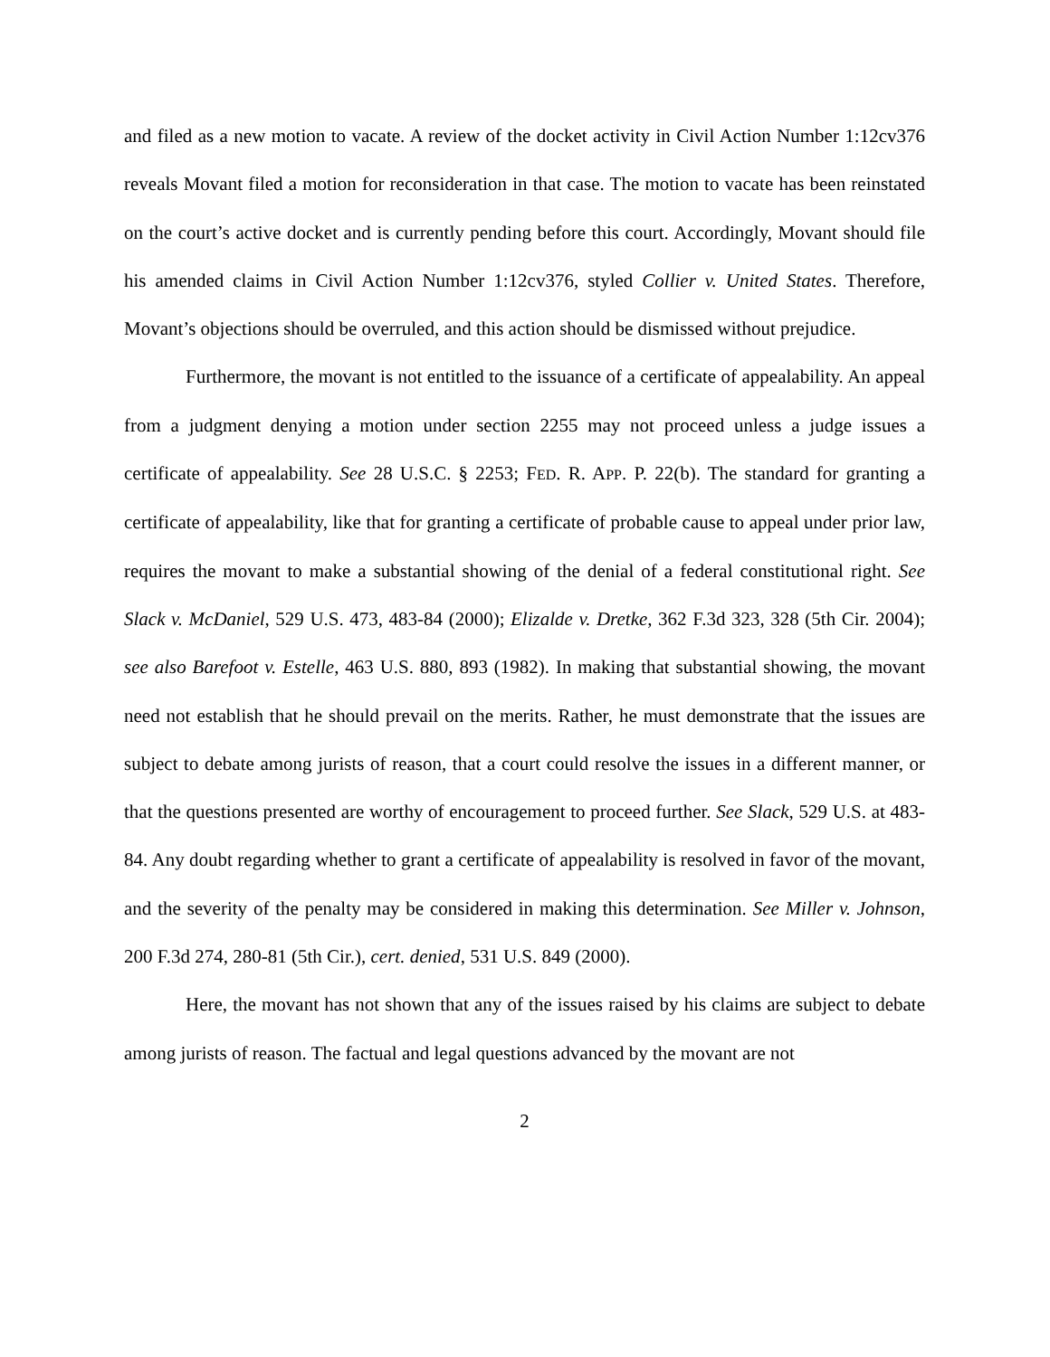and filed as a new motion to vacate. A review of the docket activity in Civil Action Number 1:12cv376 reveals Movant filed a motion for reconsideration in that case. The motion to vacate has been reinstated on the court’s active docket and is currently pending before this court. Accordingly, Movant should file his amended claims in Civil Action Number 1:12cv376, styled Collier v. United States. Therefore, Movant’s objections should be overruled, and this action should be dismissed without prejudice.
Furthermore, the movant is not entitled to the issuance of a certificate of appealability. An appeal from a judgment denying a motion under section 2255 may not proceed unless a judge issues a certificate of appealability. See 28 U.S.C. § 2253; FED. R. APP. P. 22(b). The standard for granting a certificate of appealability, like that for granting a certificate of probable cause to appeal under prior law, requires the movant to make a substantial showing of the denial of a federal constitutional right. See Slack v. McDaniel, 529 U.S. 473, 483-84 (2000); Elizalde v. Dretke, 362 F.3d 323, 328 (5th Cir. 2004); see also Barefoot v. Estelle, 463 U.S. 880, 893 (1982). In making that substantial showing, the movant need not establish that he should prevail on the merits. Rather, he must demonstrate that the issues are subject to debate among jurists of reason, that a court could resolve the issues in a different manner, or that the questions presented are worthy of encouragement to proceed further. See Slack, 529 U.S. at 483-84. Any doubt regarding whether to grant a certificate of appealability is resolved in favor of the movant, and the severity of the penalty may be considered in making this determination. See Miller v. Johnson, 200 F.3d 274, 280-81 (5th Cir.), cert. denied, 531 U.S. 849 (2000).
Here, the movant has not shown that any of the issues raised by his claims are subject to debate among jurists of reason. The factual and legal questions advanced by the movant are not
2